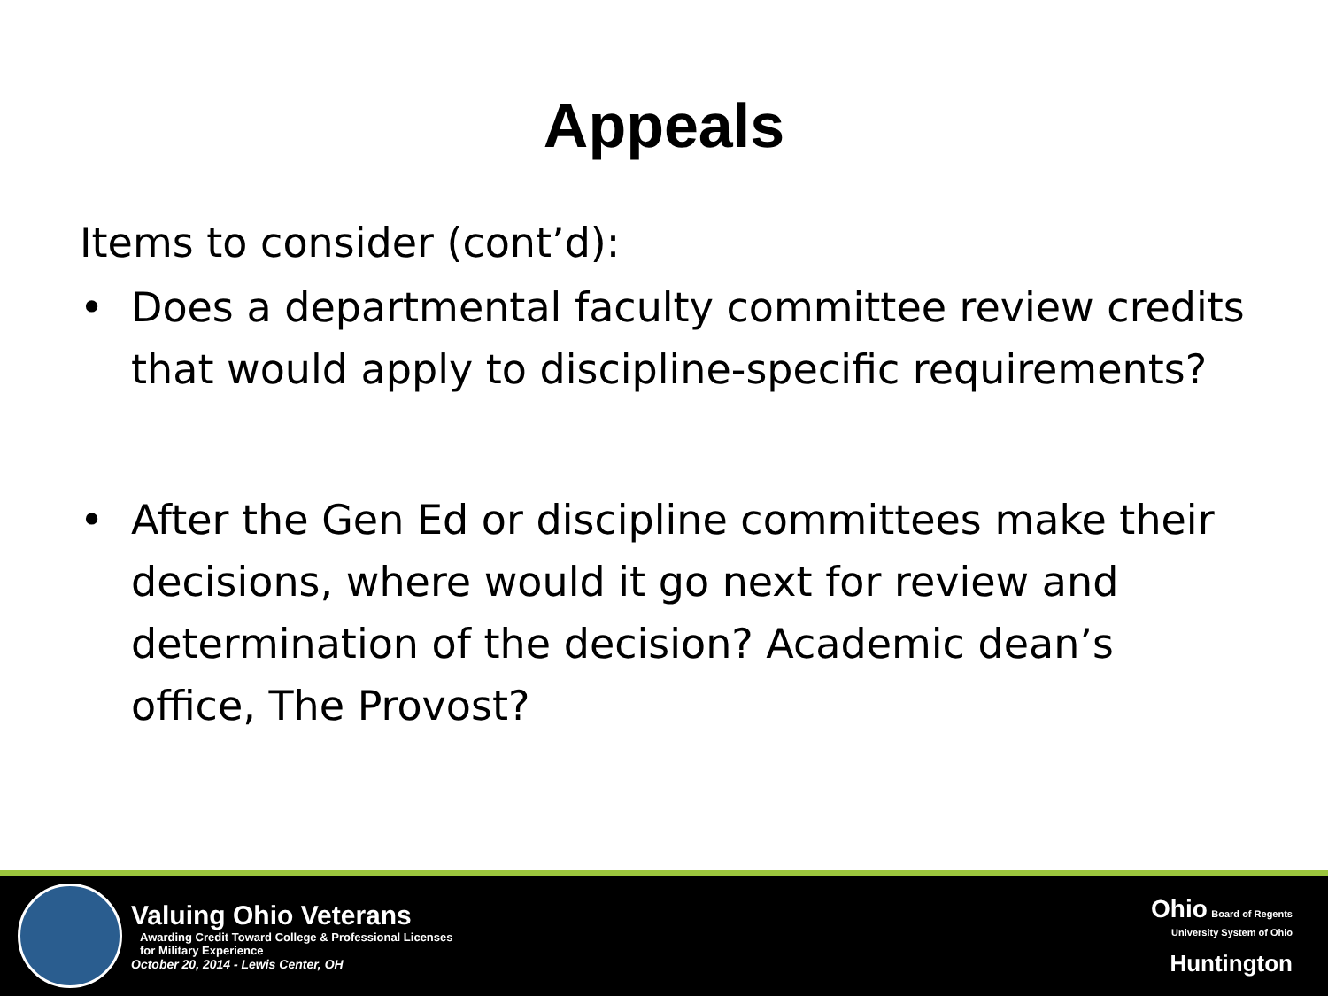Appeals
Items to consider (cont’d):
• Does a departmental faculty committee review credits that would apply to discipline-specific requirements?
• After the Gen Ed or discipline committees make their decisions, where would it go next for review and determination of the decision? Academic dean’s office, The Provost?
Valuing Ohio Veterans
Awarding Credit Toward College & Professional Licenses
for Military Experience
October 20, 2014 - Lewis Center, OH
Ohio Board of Regents
University System of Ohio
Huntington